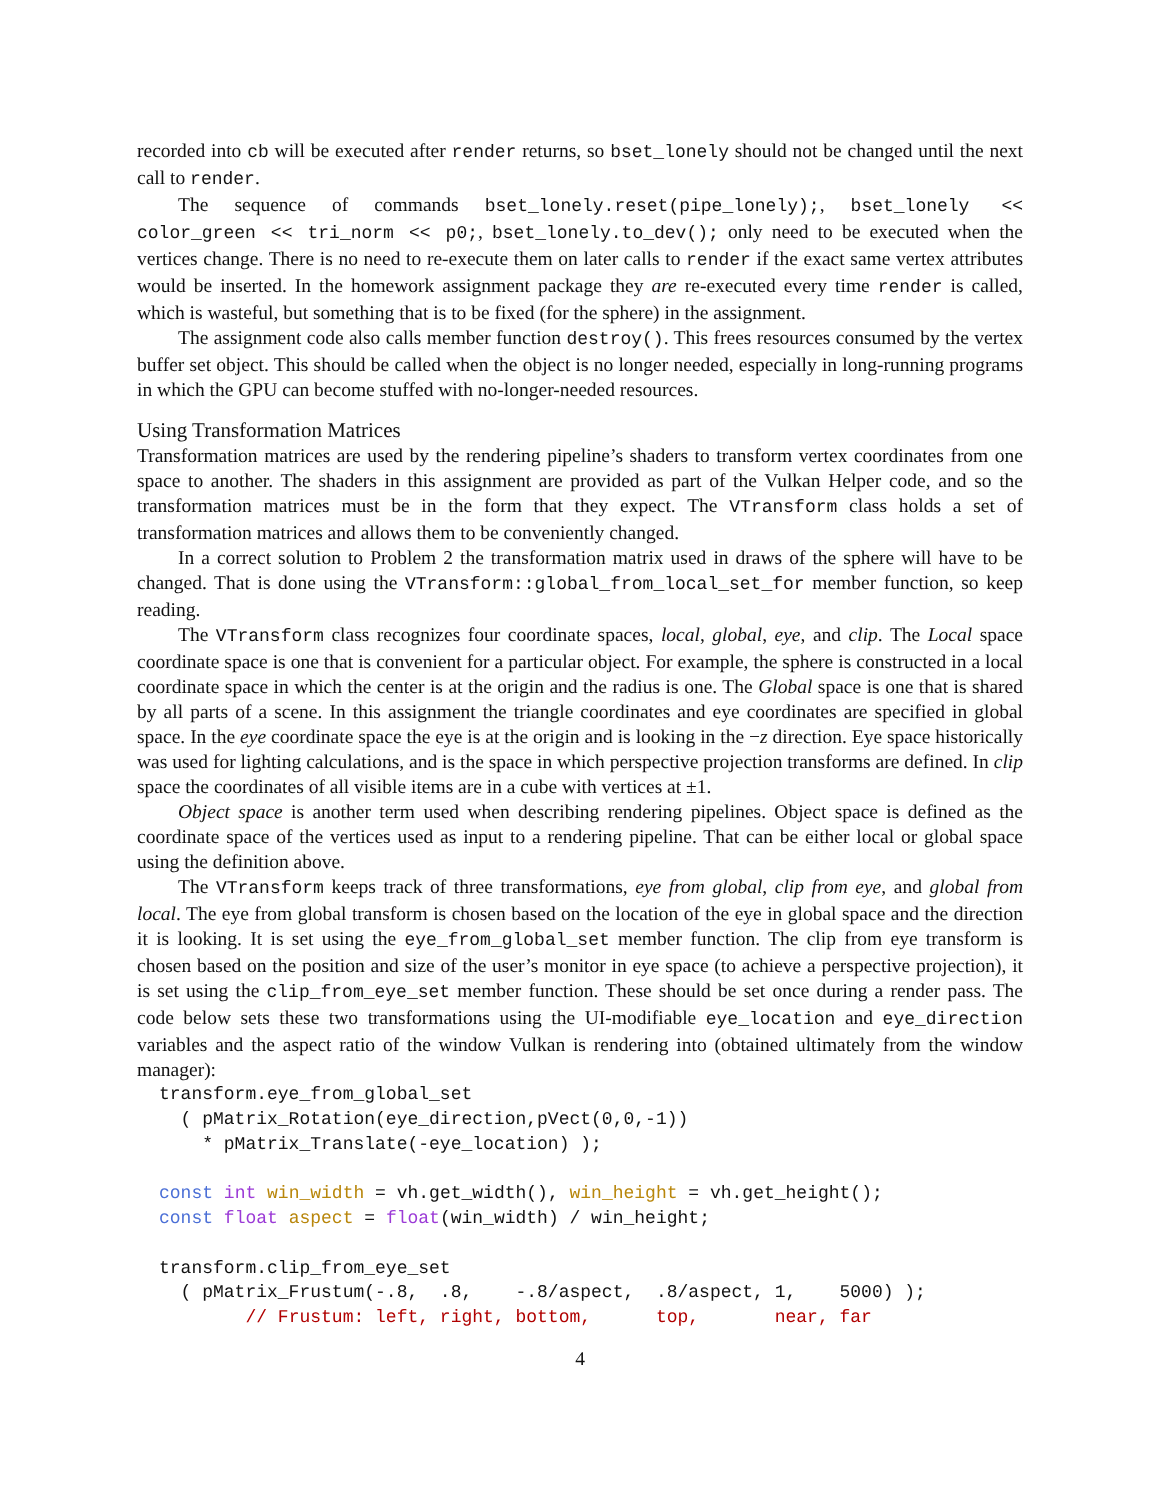recorded into cb will be executed after render returns, so bset_lonely should not be changed until the next call to render.
The sequence of commands bset_lonely.reset(pipe_lonely);, bset_lonely << color_green << tri_norm << p0;, bset_lonely.to_dev(); only need to be executed when the vertices change. There is no need to re-execute them on later calls to render if the exact same vertex attributes would be inserted. In the homework assignment package they are re-executed every time render is called, which is wasteful, but something that is to be fixed (for the sphere) in the assignment.
The assignment code also calls member function destroy(). This frees resources consumed by the vertex buffer set object. This should be called when the object is no longer needed, especially in long-running programs in which the GPU can become stuffed with no-longer-needed resources.
Using Transformation Matrices
Transformation matrices are used by the rendering pipeline’s shaders to transform vertex coordinates from one space to another. The shaders in this assignment are provided as part of the Vulkan Helper code, and so the transformation matrices must be in the form that they expect. The VTransform class holds a set of transformation matrices and allows them to be conveniently changed.
In a correct solution to Problem 2 the transformation matrix used in draws of the sphere will have to be changed. That is done using the VTransform::global_from_local_set_for member function, so keep reading.
The VTransform class recognizes four coordinate spaces, local, global, eye, and clip. The Local space coordinate space is one that is convenient for a particular object. For example, the sphere is constructed in a local coordinate space in which the center is at the origin and the radius is one. The Global space is one that is shared by all parts of a scene. In this assignment the triangle coordinates and eye coordinates are specified in global space. In the eye coordinate space the eye is at the origin and is looking in the −z direction. Eye space historically was used for lighting calculations, and is the space in which perspective projection transforms are defined. In clip space the coordinates of all visible items are in a cube with vertices at ±1.
Object space is another term used when describing rendering pipelines. Object space is defined as the coordinate space of the vertices used as input to a rendering pipeline. That can be either local or global space using the definition above.
The VTransform keeps track of three transformations, eye from global, clip from eye, and global from local. The eye from global transform is chosen based on the location of the eye in global space and the direction it is looking. It is set using the eye_from_global_set member function. The clip from eye transform is chosen based on the position and size of the user’s monitor in eye space (to achieve a perspective projection), it is set using the clip_from_eye_set member function. These should be set once during a render pass. The code below sets these two transformations using the UI-modifiable eye_location and eye_direction variables and the aspect ratio of the window Vulkan is rendering into (obtained ultimately from the window manager):
transform.eye_from_global_set
  ( pMatrix_Rotation(eye_direction,pVect(0,0,-1))
    * pMatrix_Translate(-eye_location) );

const int win_width = vh.get_width(), win_height = vh.get_height();
const float aspect = float(win_width) / win_height;

transform.clip_from_eye_set
  ( pMatrix_Frustum(-.8,  .8,    -.8/aspect,  .8/aspect, 1,    5000) );
        // Frustum: left, right, bottom,      top,       near, far
4